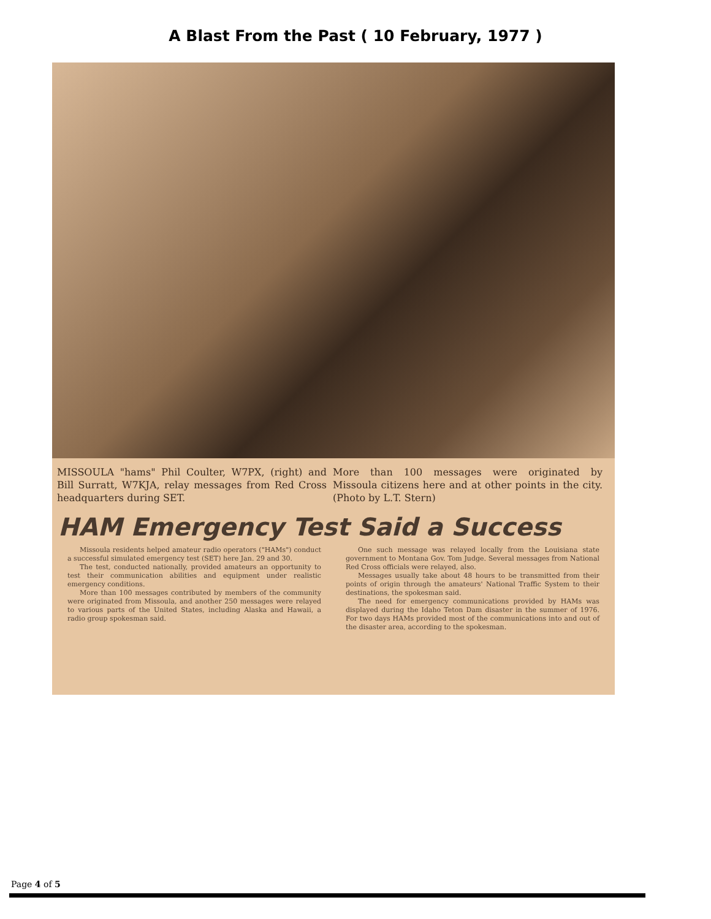A Blast From the Past ( 10 February, 1977 )
MISSOULA "hams" Phil Coulter, W7PX, (right) and Bill Surratt, W7KJA, relay messages from Red Cross headquarters during SET.
More than 100 messages were originated by Missoula citizens here and at other points in the city. (Photo by L.T. Stern)
HAM Emergency Test Said a Success
Missoula residents helped amateur radio operators ("HAMs") conduct a successful simulated emergency test (SET) here Jan. 29 and 30.
The test, conducted nationally, provided amateurs an opportunity to test their communication abilities and equipment under realistic emergency conditions.
More than 100 messages contributed by members of the community were originated from Missoula, and another 250 messages were relayed to various parts of the United States, including Alaska and Hawaii, a radio group spokesman said.
One such message was relayed locally from the Louisiana state government to Montana Gov. Tom Judge. Several messages from National Red Cross officials were relayed, also.
Messages usually take about 48 hours to be transmitted from their points of origin through the amateurs' National Traffic System to their destinations, the spokesman said.
The need for emergency communications provided by HAMs was displayed during the Idaho Teton Dam disaster in the summer of 1976. For two days HAMs provided most of the communications into and out of the disaster area, according to the spokesman.
Page 4 of 5